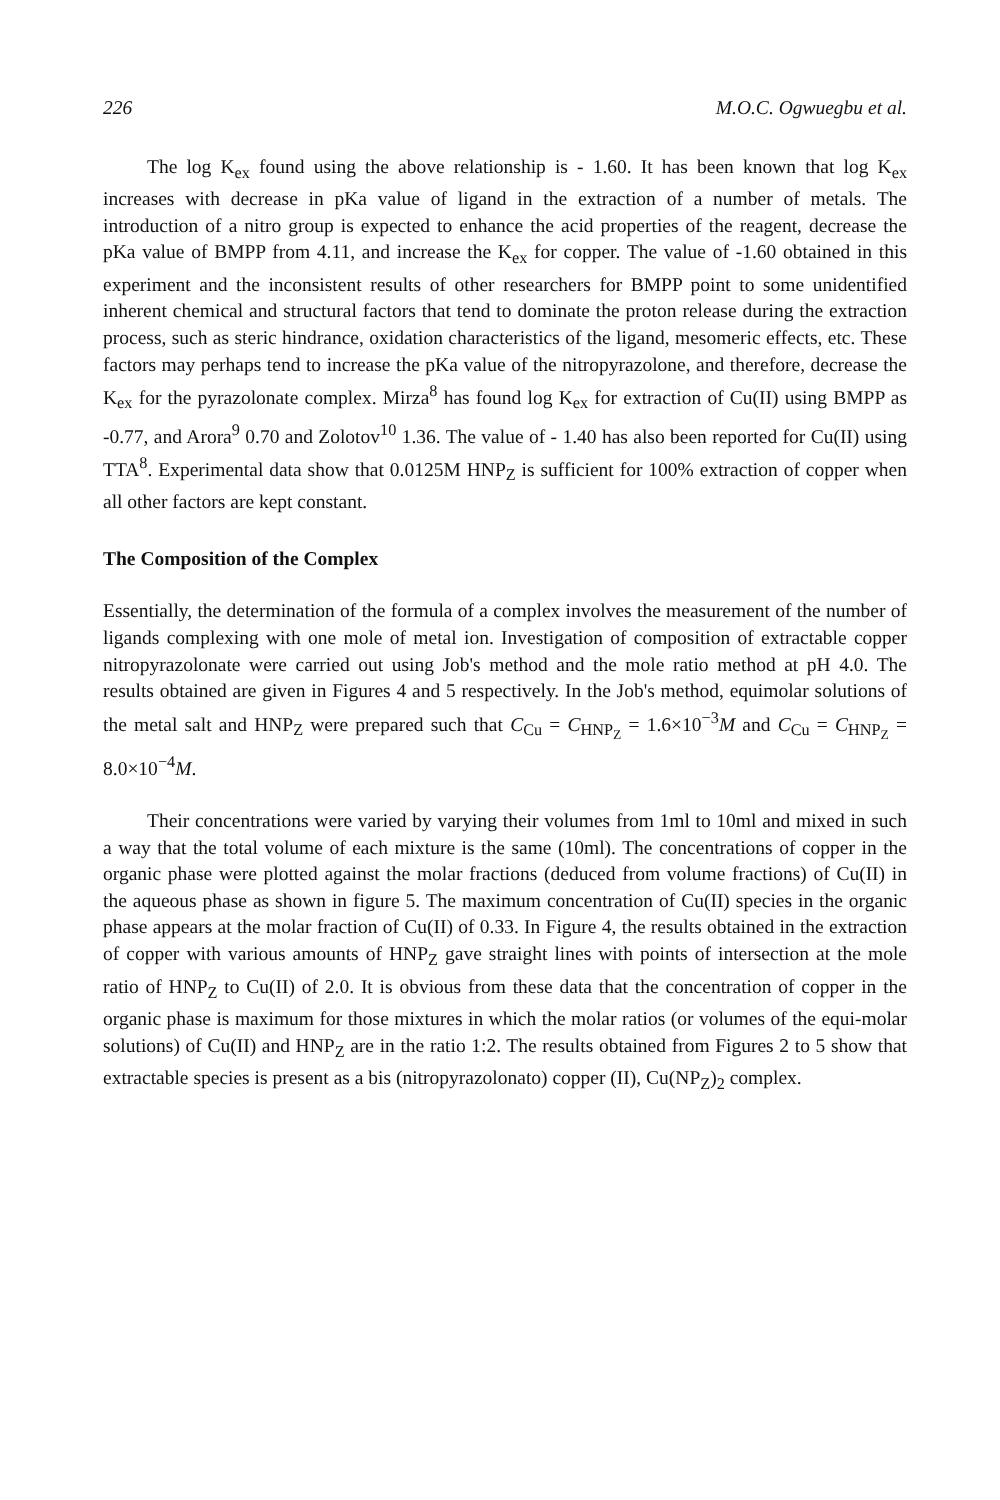226 M.O.C. Ogwuegbu et al.
The log K<sub>ex</sub> found using the above relationship is - 1.60. It has been known that log K<sub>ex</sub> increases with decrease in pKa value of ligand in the extraction of a number of metals. The introduction of a nitro group is expected to enhance the acid properties of the reagent, decrease the pKa value of BMPP from 4.11, and increase the K<sub>ex</sub> for copper. The value of -1.60 obtained in this experiment and the inconsistent results of other researchers for BMPP point to some unidentified inherent chemical and structural factors that tend to dominate the proton release during the extraction process, such as steric hindrance, oxidation characteristics of the ligand, mesomeric effects, etc. These factors may perhaps tend to increase the pKa value of the nitropyrazolone, and therefore, decrease the K<sub>ex</sub> for the pyrazolonate complex. Mirza<sup>8</sup> has found log K<sub>ex</sub> for extraction of Cu(II) using BMPP as -0.77, and Arora<sup>9</sup> 0.70 and Zolotov<sup>10</sup> 1.36. The value of - 1.40 has also been reported for Cu(II) using TTA<sup>8</sup>. Experimental data show that 0.0125M HNP<sub>Z</sub> is sufficient for 100% extraction of copper when all other factors are kept constant.
The Composition of the Complex
Essentially, the determination of the formula of a complex involves the measurement of the number of ligands complexing with one mole of metal ion. Investigation of composition of extractable copper nitropyrazolonate were carried out using Job's method and the mole ratio method at pH 4.0. The results obtained are given in Figures 4 and 5 respectively. In the Job's method, equimolar solutions of the metal salt and HNP<sub>Z</sub> were prepared such that C<sub>Cu</sub> = C<sub>HNP<sub>Z</sub></sub> = 1.6×10<sup>−3</sup>M and C<sub>Cu</sub> = C<sub>HNP<sub>Z</sub></sub> = 8.0×10<sup>−4</sup>M.
Their concentrations were varied by varying their volumes from 1ml to 10ml and mixed in such a way that the total volume of each mixture is the same (10ml). The concentrations of copper in the organic phase were plotted against the molar fractions (deduced from volume fractions) of Cu(II) in the aqueous phase as shown in figure 5. The maximum concentration of Cu(II) species in the organic phase appears at the molar fraction of Cu(II) of 0.33. In Figure 4, the results obtained in the extraction of copper with various amounts of HNP<sub>Z</sub> gave straight lines with points of intersection at the mole ratio of HNP<sub>Z</sub> to Cu(II) of 2.0. It is obvious from these data that the concentration of copper in the organic phase is maximum for those mixtures in which the molar ratios (or volumes of the equi-molar solutions) of Cu(II) and HNP<sub>Z</sub> are in the ratio 1:2. The results obtained from Figures 2 to 5 show that extractable species is present as a bis (nitropyrazolonato) copper (II), Cu(NP<sub>Z</sub>)<sub>2</sub> complex.